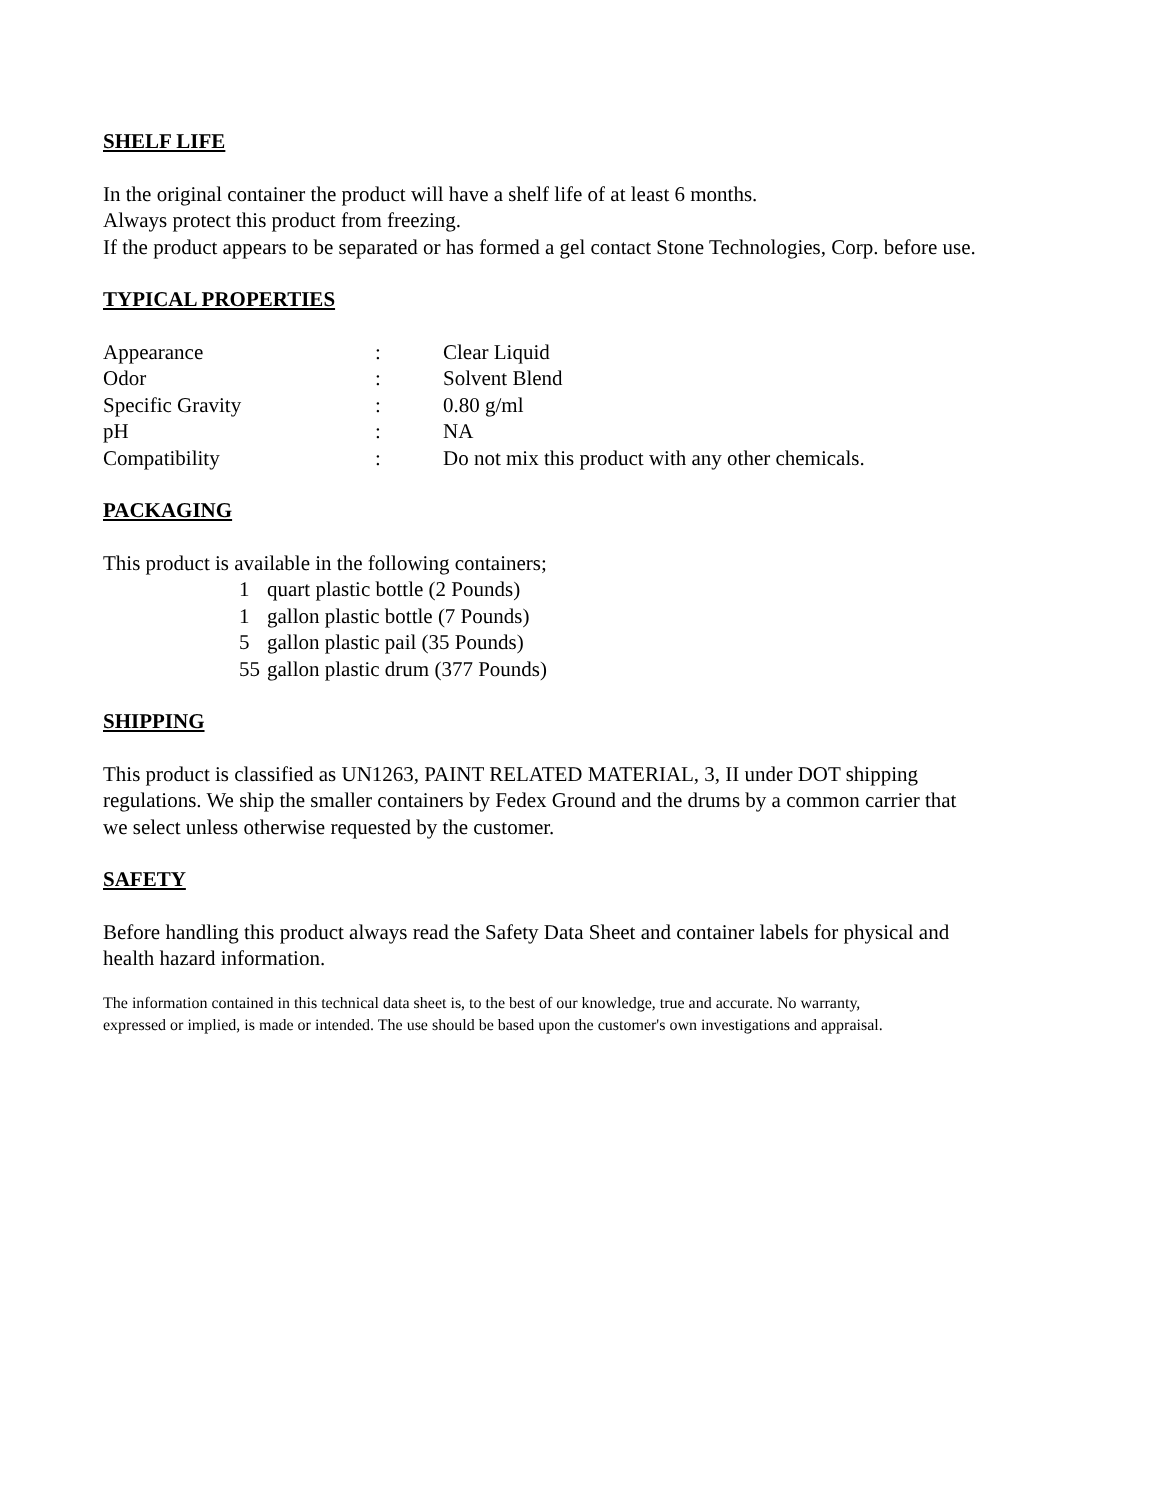SHELF LIFE
In the original container the product will have a shelf life of at least 6 months.
Always protect this product from freezing.
If the product appears to be separated or has formed a gel contact Stone Technologies, Corp. before use.
TYPICAL PROPERTIES
| Appearance | : | Clear Liquid |
| Odor | : | Solvent Blend |
| Specific Gravity | : | 0.80 g/ml |
| pH | : | NA |
| Compatibility | : | Do not mix this product with any other chemicals. |
PACKAGING
This product is available in the following containers;
| 1 | quart plastic bottle (2 Pounds) |
| 1 | gallon plastic bottle (7 Pounds) |
| 5 | gallon plastic pail (35 Pounds) |
| 55 | gallon plastic drum (377 Pounds) |
SHIPPING
This product is classified as UN1263, PAINT RELATED MATERIAL, 3, II under DOT shipping
regulations. We ship the smaller containers by Fedex Ground and the drums by a common carrier that
we select unless otherwise requested by the customer.
SAFETY
Before handling this product always read the Safety Data Sheet and container labels for physical and
health hazard information.
The information contained in this technical data sheet is, to the best of our knowledge, true and accurate. No warranty,
expressed or implied, is made or intended. The use should be based upon the customer's own investigations and appraisal.